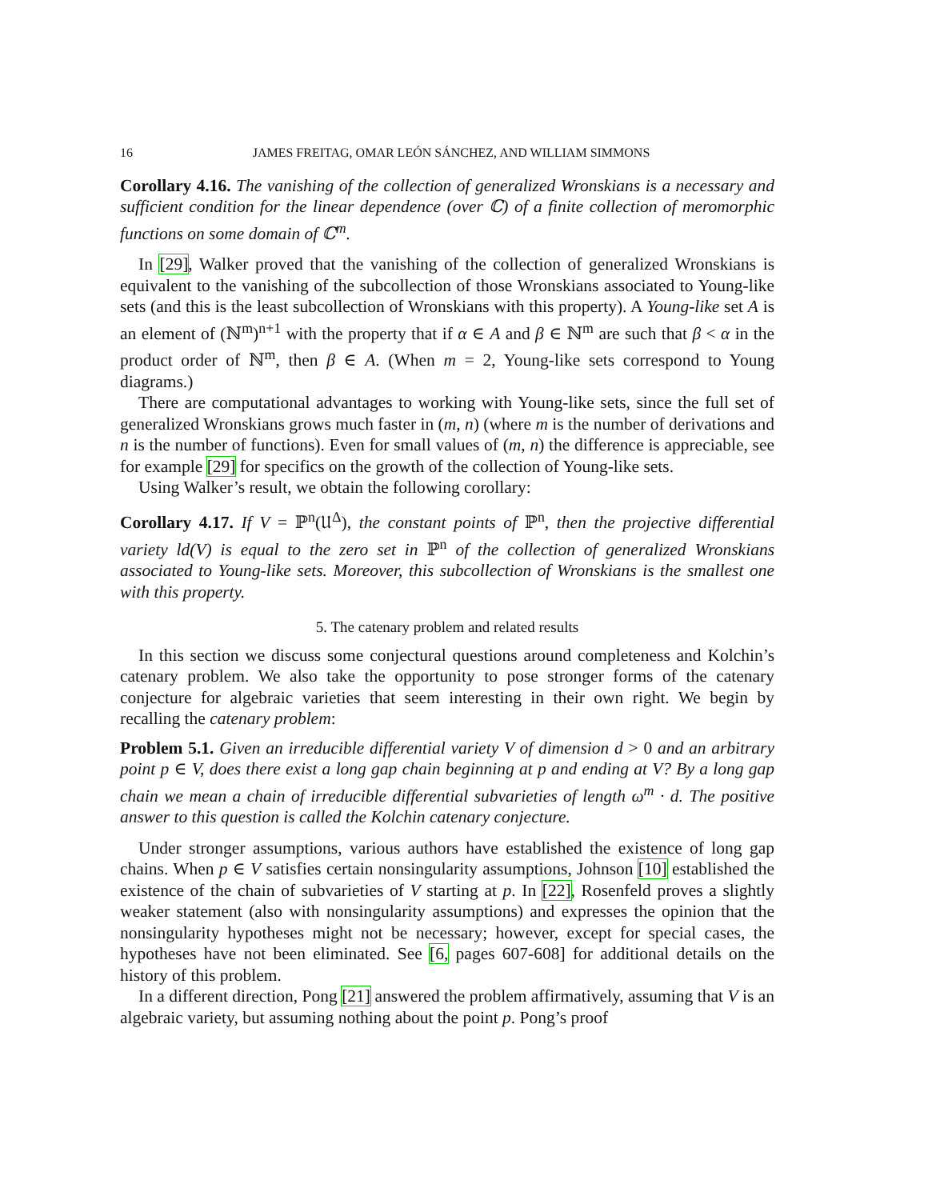16 JAMES FREITAG, OMAR LEÓN SÁNCHEZ, AND WILLIAM SIMMONS
Corollary 4.16. The vanishing of the collection of generalized Wronskians is a necessary and sufficient condition for the linear dependence (over ℂ) of a finite collection of meromorphic functions on some domain of ℂ<sup>m</sup>.
In [29], Walker proved that the vanishing of the collection of generalized Wronskians is equivalent to the vanishing of the subcollection of those Wronskians associated to Young-like sets (and this is the least subcollection of Wronskians with this property). A Young-like set A is an element of (ℕ<sup>m</sup>)<sup>n+1</sup> with the property that if α ∈ A and β ∈ ℕ<sup>m</sup> are such that β < α in the product order of ℕ<sup>m</sup>, then β ∈ A. (When m = 2, Young-like sets correspond to Young diagrams.)
There are computational advantages to working with Young-like sets, since the full set of generalized Wronskians grows much faster in (m, n) (where m is the number of derivations and n is the number of functions). Even for small values of (m, n) the difference is appreciable, see for example [29] for specifics on the growth of the collection of Young-like sets.
Using Walker’s result, we obtain the following corollary:
Corollary 4.17. If V = ℙ<sup>n</sup>(𝔘<sup>Δ</sup>), the constant points of ℙ<sup>n</sup>, then the projective differential variety ld(V) is equal to the zero set in ℙ<sup>n</sup> of the collection of generalized Wronskians associated to Young-like sets. Moreover, this subcollection of Wronskians is the smallest one with this property.
5. The catenary problem and related results
In this section we discuss some conjectural questions around completeness and Kolchin’s catenary problem. We also take the opportunity to pose stronger forms of the catenary conjecture for algebraic varieties that seem interesting in their own right. We begin by recalling the catenary problem:
Problem 5.1. Given an irreducible differential variety V of dimension d > 0 and an arbitrary point p ∈ V, does there exist a long gap chain beginning at p and ending at V? By a long gap chain we mean a chain of irreducible differential subvarieties of length ω<sup>m</sup> · d. The positive answer to this question is called the Kolchin catenary conjecture.
Under stronger assumptions, various authors have established the existence of long gap chains. When p ∈ V satisfies certain nonsingularity assumptions, Johnson [10] established the existence of the chain of subvarieties of V starting at p. In [22], Rosenfeld proves a slightly weaker statement (also with nonsingularity assumptions) and expresses the opinion that the nonsingularity hypotheses might not be necessary; however, except for special cases, the hypotheses have not been eliminated. See [6, pages 607-608] for additional details on the history of this problem.
In a different direction, Pong [21] answered the problem affirmatively, assuming that V is an algebraic variety, but assuming nothing about the point p. Pong’s proof